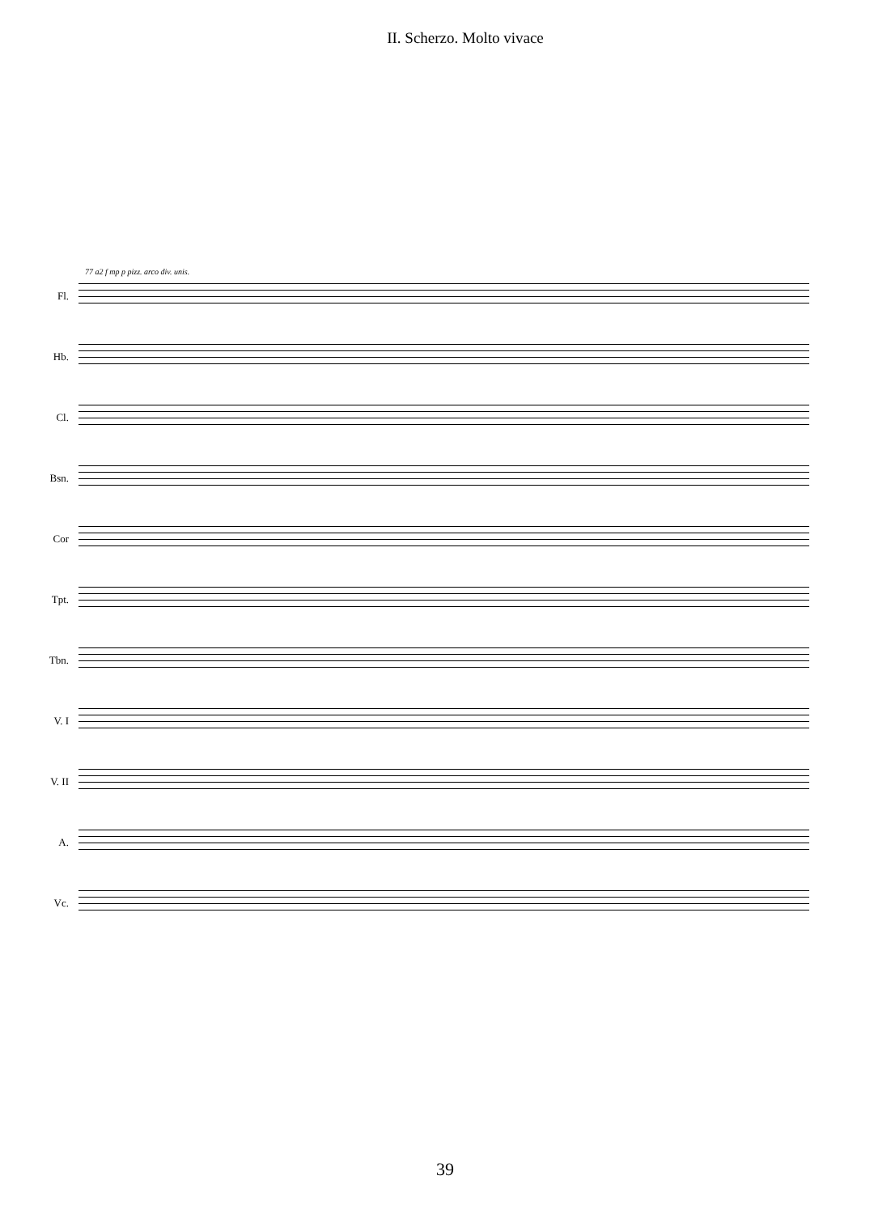II. Scherzo. Molto vivace
Fl.
Hb.
Cl.
Bsn.
Cor
Tpt.
Tbn.
V. I
V. II
A.
Vc.
77 a2 f mp p pizz. arco div. unis.
39